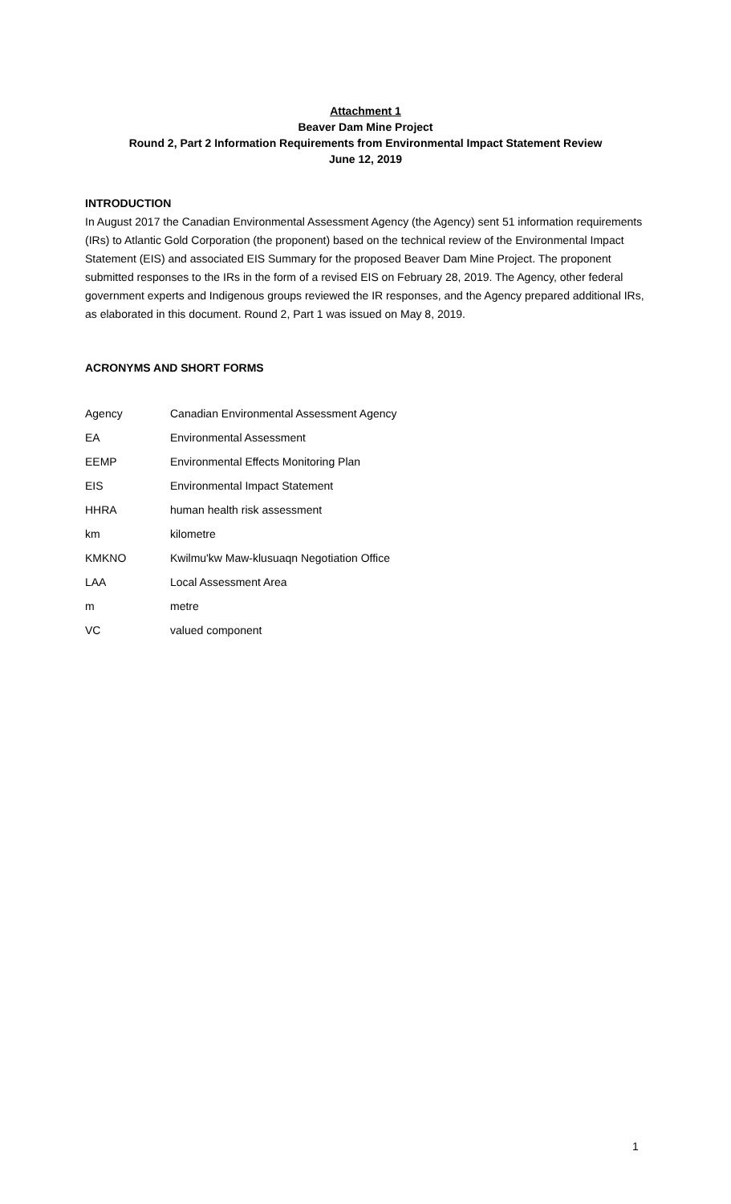Attachment 1
Beaver Dam Mine Project
Round 2, Part 2 Information Requirements from Environmental Impact Statement Review
June 12, 2019
INTRODUCTION
In August 2017 the Canadian Environmental Assessment Agency (the Agency) sent 51 information requirements (IRs) to Atlantic Gold Corporation (the proponent) based on the technical review of the Environmental Impact Statement (EIS) and associated EIS Summary for the proposed Beaver Dam Mine Project. The proponent submitted responses to the IRs in the form of a revised EIS on February 28, 2019. The Agency, other federal government experts and Indigenous groups reviewed the IR responses, and the Agency prepared additional IRs, as elaborated in this document. Round 2, Part 1 was issued on May 8, 2019.
ACRONYMS AND SHORT FORMS
| Agency | Canadian Environmental Assessment Agency |
| EA | Environmental Assessment |
| EEMP | Environmental Effects Monitoring Plan |
| EIS | Environmental Impact Statement |
| HHRA | human health risk assessment |
| km | kilometre |
| KMKNO | Kwilmu'kw Maw-klusuaqn Negotiation Office |
| LAA | Local Assessment Area |
| m | metre |
| VC | valued component |
1